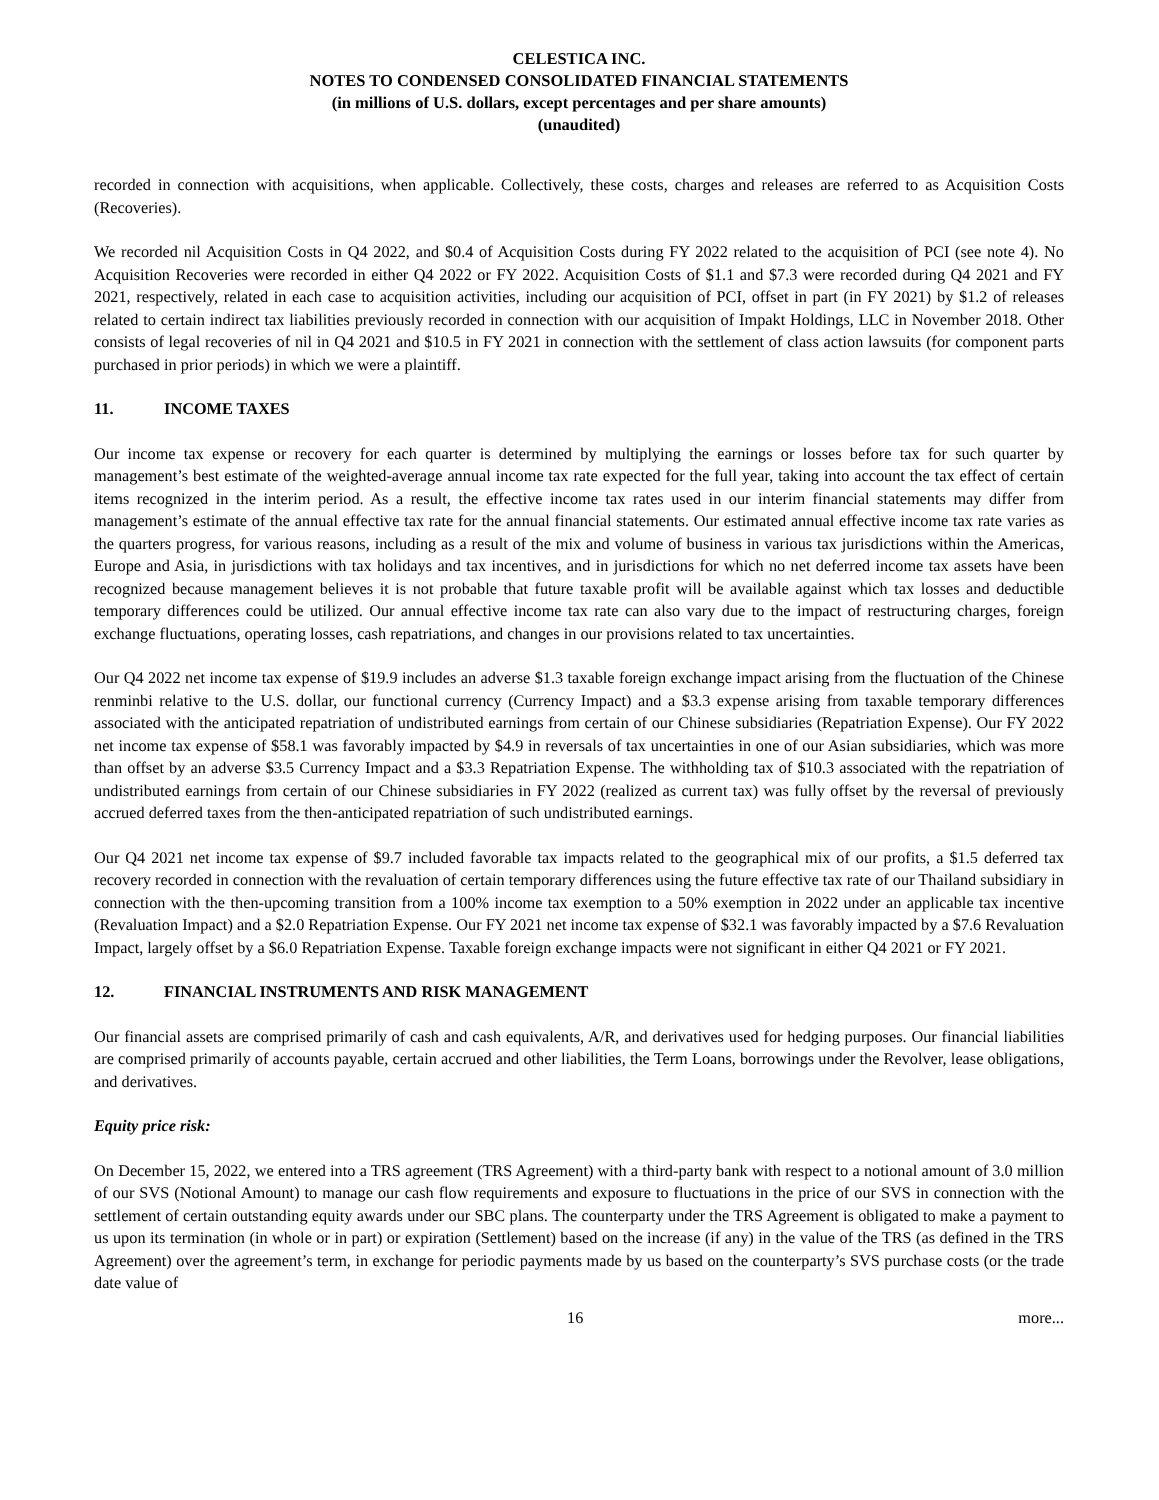CELESTICA INC.
NOTES TO CONDENSED CONSOLIDATED FINANCIAL STATEMENTS
(in millions of U.S. dollars, except percentages and per share amounts)
(unaudited)
recorded in connection with acquisitions, when applicable. Collectively, these costs, charges and releases are referred to as Acquisition Costs (Recoveries).
We recorded nil Acquisition Costs in Q4 2022, and $0.4 of Acquisition Costs during FY 2022 related to the acquisition of PCI (see note 4). No Acquisition Recoveries were recorded in either Q4 2022 or FY 2022. Acquisition Costs of $1.1 and $7.3 were recorded during Q4 2021 and FY 2021, respectively, related in each case to acquisition activities, including our acquisition of PCI, offset in part (in FY 2021) by $1.2 of releases related to certain indirect tax liabilities previously recorded in connection with our acquisition of Impakt Holdings, LLC in November 2018. Other consists of legal recoveries of nil in Q4 2021 and $10.5 in FY 2021 in connection with the settlement of class action lawsuits (for component parts purchased in prior periods) in which we were a plaintiff.
11. INCOME TAXES
Our income tax expense or recovery for each quarter is determined by multiplying the earnings or losses before tax for such quarter by management’s best estimate of the weighted-average annual income tax rate expected for the full year, taking into account the tax effect of certain items recognized in the interim period. As a result, the effective income tax rates used in our interim financial statements may differ from management’s estimate of the annual effective tax rate for the annual financial statements. Our estimated annual effective income tax rate varies as the quarters progress, for various reasons, including as a result of the mix and volume of business in various tax jurisdictions within the Americas, Europe and Asia, in jurisdictions with tax holidays and tax incentives, and in jurisdictions for which no net deferred income tax assets have been recognized because management believes it is not probable that future taxable profit will be available against which tax losses and deductible temporary differences could be utilized. Our annual effective income tax rate can also vary due to the impact of restructuring charges, foreign exchange fluctuations, operating losses, cash repatriations, and changes in our provisions related to tax uncertainties.
Our Q4 2022 net income tax expense of $19.9 includes an adverse $1.3 taxable foreign exchange impact arising from the fluctuation of the Chinese renminbi relative to the U.S. dollar, our functional currency (Currency Impact) and a $3.3 expense arising from taxable temporary differences associated with the anticipated repatriation of undistributed earnings from certain of our Chinese subsidiaries (Repatriation Expense). Our FY 2022 net income tax expense of $58.1 was favorably impacted by $4.9 in reversals of tax uncertainties in one of our Asian subsidiaries, which was more than offset by an adverse $3.5 Currency Impact and a $3.3 Repatriation Expense. The withholding tax of $10.3 associated with the repatriation of undistributed earnings from certain of our Chinese subsidiaries in FY 2022 (realized as current tax) was fully offset by the reversal of previously accrued deferred taxes from the then-anticipated repatriation of such undistributed earnings.
Our Q4 2021 net income tax expense of $9.7 included favorable tax impacts related to the geographical mix of our profits, a $1.5 deferred tax recovery recorded in connection with the revaluation of certain temporary differences using the future effective tax rate of our Thailand subsidiary in connection with the then-upcoming transition from a 100% income tax exemption to a 50% exemption in 2022 under an applicable tax incentive (Revaluation Impact) and a $2.0 Repatriation Expense. Our FY 2021 net income tax expense of $32.1 was favorably impacted by a $7.6 Revaluation Impact, largely offset by a $6.0 Repatriation Expense. Taxable foreign exchange impacts were not significant in either Q4 2021 or FY 2021.
12. FINANCIAL INSTRUMENTS AND RISK MANAGEMENT
Our financial assets are comprised primarily of cash and cash equivalents, A/R, and derivatives used for hedging purposes. Our financial liabilities are comprised primarily of accounts payable, certain accrued and other liabilities, the Term Loans, borrowings under the Revolver, lease obligations, and derivatives.
Equity price risk:
On December 15, 2022, we entered into a TRS agreement (TRS Agreement) with a third-party bank with respect to a notional amount of 3.0 million of our SVS (Notional Amount) to manage our cash flow requirements and exposure to fluctuations in the price of our SVS in connection with the settlement of certain outstanding equity awards under our SBC plans. The counterparty under the TRS Agreement is obligated to make a payment to us upon its termination (in whole or in part) or expiration (Settlement) based on the increase (if any) in the value of the TRS (as defined in the TRS Agreement) over the agreement’s term, in exchange for periodic payments made by us based on the counterparty’s SVS purchase costs (or the trade date value of
16 more...